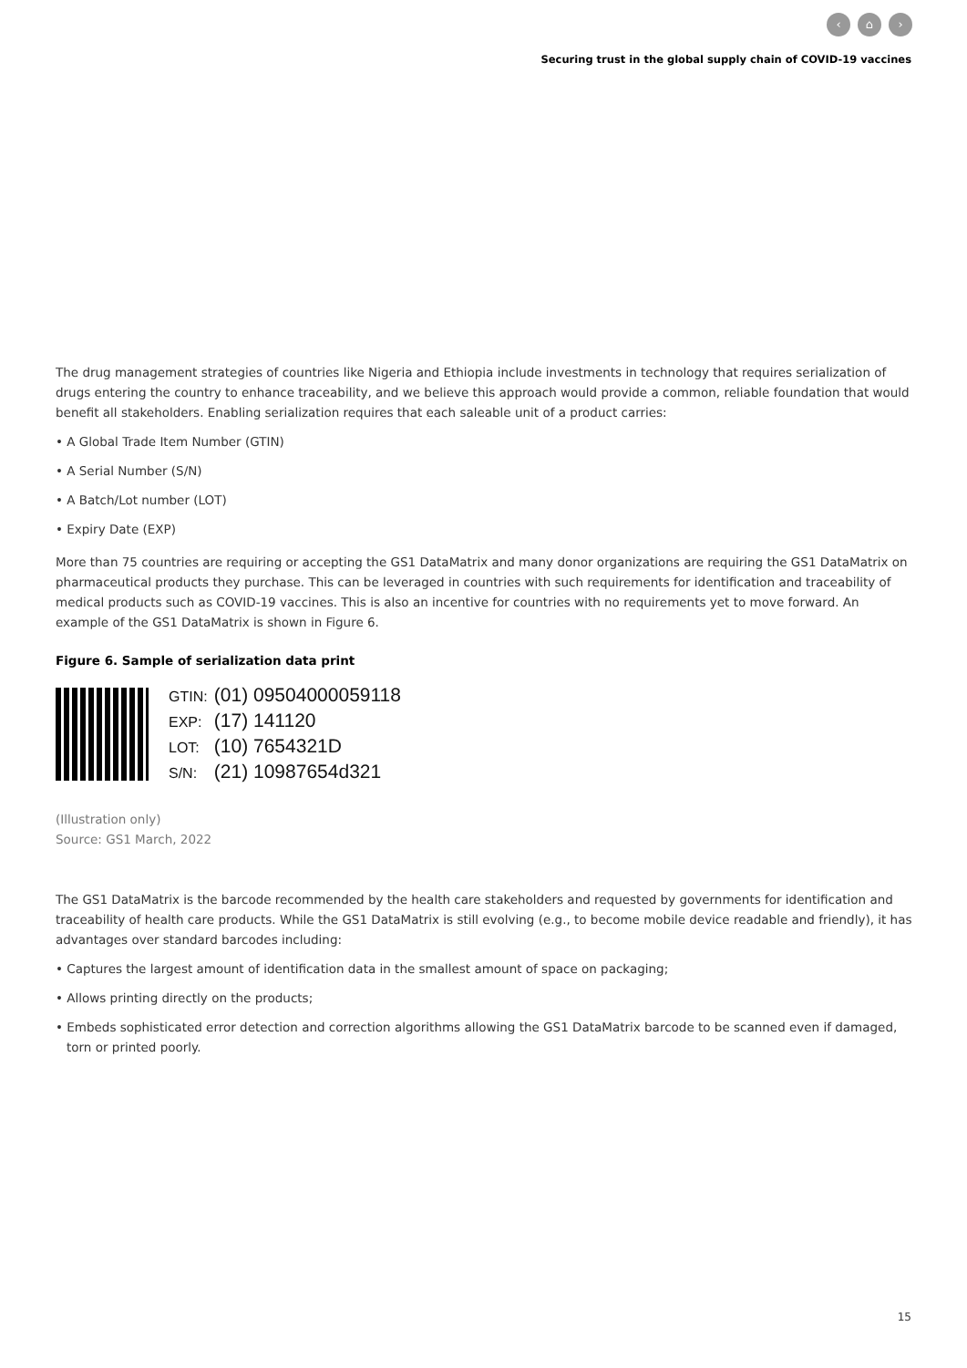‹ ⌂ ›
Securing trust in the global supply chain of COVID-19 vaccines
The drug management strategies of countries like Nigeria and Ethiopia include investments in technology that requires serialization of drugs entering the country to enhance traceability, and we believe this approach would provide a common, reliable foundation that would benefit all stakeholders. Enabling serialization requires that each saleable unit of a product carries:
• A Global Trade Item Number (GTIN)
• A Serial Number (S/N)
• A Batch/Lot number (LOT)
• Expiry Date (EXP)
More than 75 countries are requiring or accepting the GS1 DataMatrix and many donor organizations are requiring the GS1 DataMatrix on pharmaceutical products they purchase. This can be leveraged in countries with such requirements for identification and traceability of medical products such as COVID-19 vaccines. This is also an incentive for countries with no requirements yet to move forward. An example of the GS1 DataMatrix is shown in Figure 6.
Figure 6. Sample of serialization data print
GTIN: (01) 09504000059118
EXP: (17) 141120
LOT: (10) 7654321D
S/N: (21) 10987654d321
(Illustration only)
Source: GS1 March, 2022
The GS1 DataMatrix is the barcode recommended by the health care stakeholders and requested by governments for identification and traceability of health care products. While the GS1 DataMatrix is still evolving (e.g., to become mobile device readable and friendly), it has advantages over standard barcodes including:
• Captures the largest amount of identification data in the smallest amount of space on packaging;
• Allows printing directly on the products;
• Embeds sophisticated error detection and correction algorithms allowing the GS1 DataMatrix barcode to be scanned even if damaged, torn or printed poorly.
15